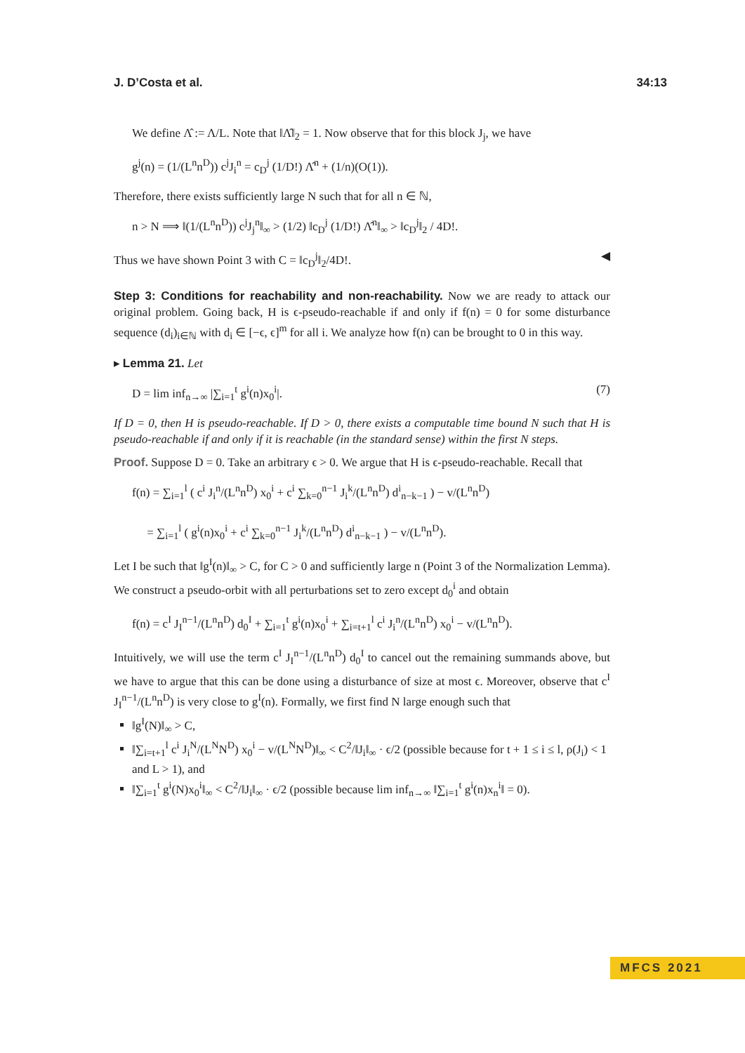J. D’Costa et al. 34:13
We define Λ̂ := Λ/L. Note that ‖Λ̂‖<sub>2</sub> = 1. Now observe that for this block J<sub>j</sub>, we have
g<sup>j</sup>(n) = (1/(L<sup>n</sup>n<sup>D</sup>)) c<sup>j</sup>J<sub>i</sub><sup>n</sup> = c<sub>D</sub><sup>j</sup> (1/D!) Λ̂<sup>n</sup> + (1/n)(O(1)).
Therefore, there exists sufficiently large N such that for all n ∈ ℕ,
n > N ⟹ ‖(1/(L<sup>n</sup>n<sup>D</sup>)) c<sup>j</sup>J<sub>j</sub><sup>n</sup>‖<sub>∞</sub> > (1/2) ‖c<sub>D</sub><sup>j</sup> (1/D!) Λ̂<sup>n</sup>‖<sub>∞</sub> > ‖c<sub>D</sub><sup>j</sup>‖<sub>2</sub> / 4D!.
Thus we have shown Point 3 with C = ‖c<sub>D</sub><sup>j</sup>‖<sub>2</sub>/4D!. ◀
Step 3: Conditions for reachability and non-reachability. Now we are ready to attack our original problem. Going back, H is ϵ-pseudo-reachable if and only if f(n) = 0 for some disturbance sequence (d<sub>i</sub>)<sub>i∈ℕ</sub> with d<sub>i</sub> ∈ [−ϵ, ϵ]<sup>m</sup> for all i. We analyze how f(n) can be brought to 0 in this way.
▸ Lemma 21. Let
D = lim inf<sub>n→∞</sub> |∑<sub>i=1</sub><sup>t</sup> g<sup>i</sup>(n)x<sub>0</sub><sup>i</sup>|. (7)
If D = 0, then H is pseudo-reachable. If D > 0, there exists a computable time bound N such that H is pseudo-reachable if and only if it is reachable (in the standard sense) within the first N steps.
Proof. Suppose D = 0. Take an arbitrary ϵ > 0. We argue that H is ϵ-pseudo-reachable. Recall that
f(n) = ∑<sub>i=1</sub><sup>l</sup> ( c<sup>i</sup> J<sub>i</sub><sup>n</sup>/(L<sup>n</sup>n<sup>D</sup>) x<sub>0</sub><sup>i</sup> + c<sup>i</sup> ∑<sub>k=0</sub><sup>n−1</sup> J<sub>i</sub><sup>k</sup>/(L<sup>n</sup>n<sup>D</sup>) d<sup>i</sup><sub>n−k−1</sub> ) − v/(L<sup>n</sup>n<sup>D</sup>)
= ∑<sub>i=1</sub><sup>l</sup> ( g<sup>i</sup>(n)x<sub>0</sub><sup>i</sup> + c<sup>i</sup> ∑<sub>k=0</sub><sup>n−1</sup> J<sub>i</sub><sup>k</sup>/(L<sup>n</sup>n<sup>D</sup>) d<sup>i</sup><sub>n−k−1</sub> ) − v/(L<sup>n</sup>n<sup>D</sup>).
Let I be such that ‖g<sup>I</sup>(n)‖<sub>∞</sub> > C, for C > 0 and sufficiently large n (Point 3 of the Normalization Lemma). We construct a pseudo-orbit with all perturbations set to zero except d<sub>0</sub><sup>i</sup> and obtain
f(n) = c<sup>I</sup> J<sub>I</sub><sup>n−1</sup>/(L<sup>n</sup>n<sup>D</sup>) d<sub>0</sub><sup>I</sup> + ∑<sub>i=1</sub><sup>t</sup> g<sup>i</sup>(n)x<sub>0</sub><sup>i</sup> + ∑<sub>i=t+1</sub><sup>l</sup> c<sup>i</sup> J<sub>i</sub><sup>n</sup>/(L<sup>n</sup>n<sup>D</sup>) x<sub>0</sub><sup>i</sup> − v/(L<sup>n</sup>n<sup>D</sup>).
Intuitively, we will use the term c<sup>I</sup> J<sub>I</sub><sup>n−1</sup>/(L<sup>n</sup>n<sup>D</sup>) d<sub>0</sub><sup>I</sup> to cancel out the remaining summands above, but we have to argue that this can be done using a disturbance of size at most ϵ. Moreover, observe that c<sup>I</sup> J<sub>I</sub><sup>n−1</sup>/(L<sup>n</sup>n<sup>D</sup>) is very close to g<sup>I</sup>(n). Formally, we first find N large enough such that
‖g<sup>I</sup>(N)‖<sub>∞</sub> > C,
‖∑<sub>i=t+1</sub><sup>l</sup> c<sup>i</sup> J<sub>i</sub><sup>N</sup>/(L<sup>N</sup>N<sup>D</sup>) x<sub>0</sub><sup>i</sup> − v/(L<sup>N</sup>N<sup>D</sup>)‖<sub>∞</sub> < C<sup>2</sup>/‖J<sub>i</sub>‖<sub>∞</sub> · ϵ/2 (possible because for t + 1 ≤ i ≤ l, ρ(J<sub>i</sub>) < 1 and L > 1), and
‖∑<sub>i=1</sub><sup>t</sup> g<sup>i</sup>(N)x<sub>0</sub><sup>i</sup>‖<sub>∞</sub> < C<sup>2</sup>/‖J<sub>i</sub>‖<sub>∞</sub> · ϵ/2 (possible because lim inf<sub>n→∞</sub> ‖∑<sub>i=1</sub><sup>t</sup> g<sup>i</sup>(n)x<sub>n</sub><sup>i</sup>‖ = 0).
MFCS 2021